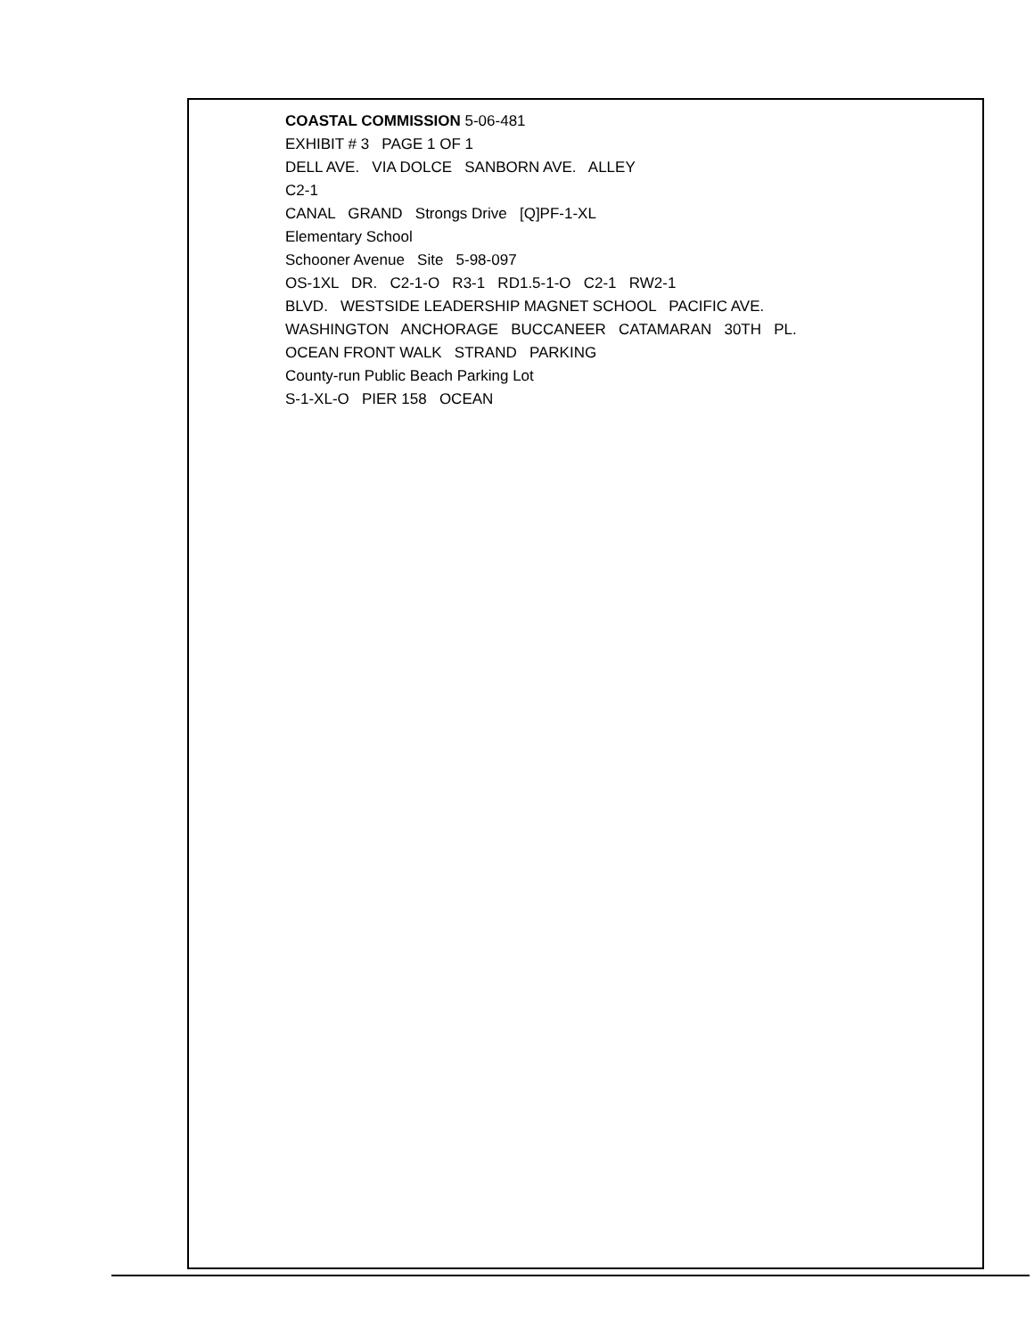COASTAL COMMISSION 5-06-481
EXHIBIT # 3 PAGE 1 OF 1
DELL AVE. VIA DOLCE SANBORN AVE. ALLEY
C2-1
CANAL GRAND Strongs Drive [Q]PF-1-XL
Elementary School
Schooner Avenue Site 5-98-097
OS-1XL DR. C2-1-O R3-1 RD1.5-1-O C2-1 RW2-1
BLVD. WESTSIDE LEADERSHIP MAGNET SCHOOL PACIFIC AVE.
WASHINGTON ANCHORAGE BUCCANEER CATAMARAN 30TH PL.
OCEAN FRONT WALK STRAND PARKING
County-run Public Beach Parking Lot
S-1-XL-O PIER 158 OCEAN